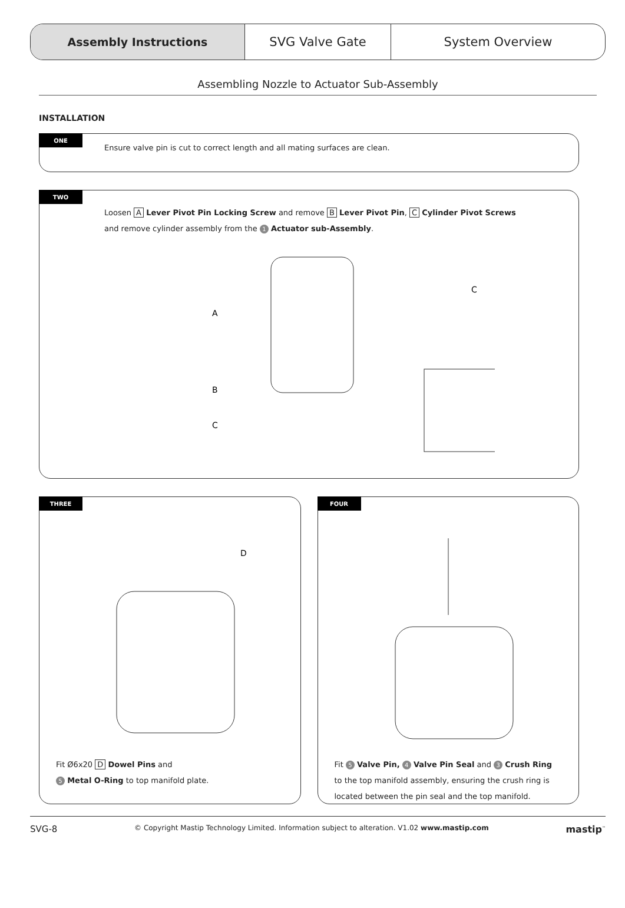Assembly Instructions SVG Valve Gate System Overview
Assembling Nozzle to Actuator Sub-Assembly
INSTALLATION
ONE
Ensure valve pin is cut to correct length and all mating surfaces are clean.
TWO
Loosen A Lever Pivot Pin Locking Screw and remove B Lever Pivot Pin, C Cylinder Pivot Screws
and remove cylinder assembly from the 1 Actuator sub-Assembly.
A
B
C
C
THREE
D
Fit Ø6x20 D Dowel Pins and
5 Metal O-Ring to top manifold plate.
FOUR
Fit 5 Valve Pin, 4 Valve Pin Seal and 3 Crush Ring
to the top manifold assembly, ensuring the crush ring is
located between the pin seal and the top manifold.
SVG-8 © Copyright Mastip Technology Limited. Information subject to alteration. V1.02 www.mastip.com mastip<sup>™</sup>